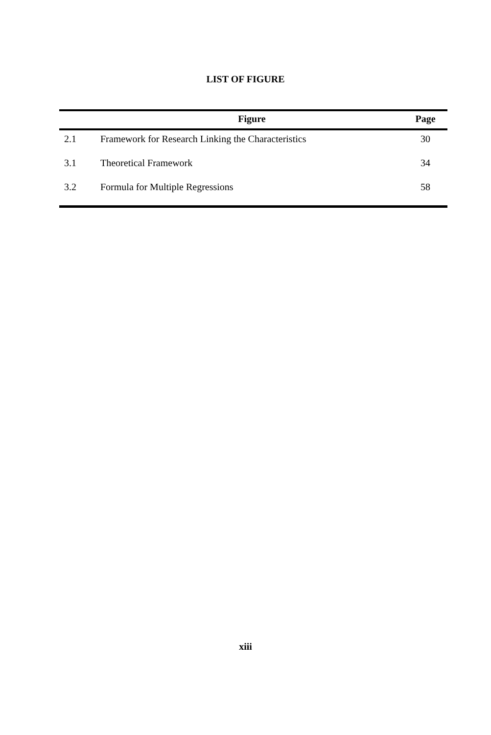LIST OF FIGURE
| | Figure | Page |
| --- | --- | --- |
| 2.1 | Framework for Research Linking the Characteristics | 30 |
| 3.1 | Theoretical Framework | 34 |
| 3.2 | Formula for Multiple Regressions | 58 |
xiii